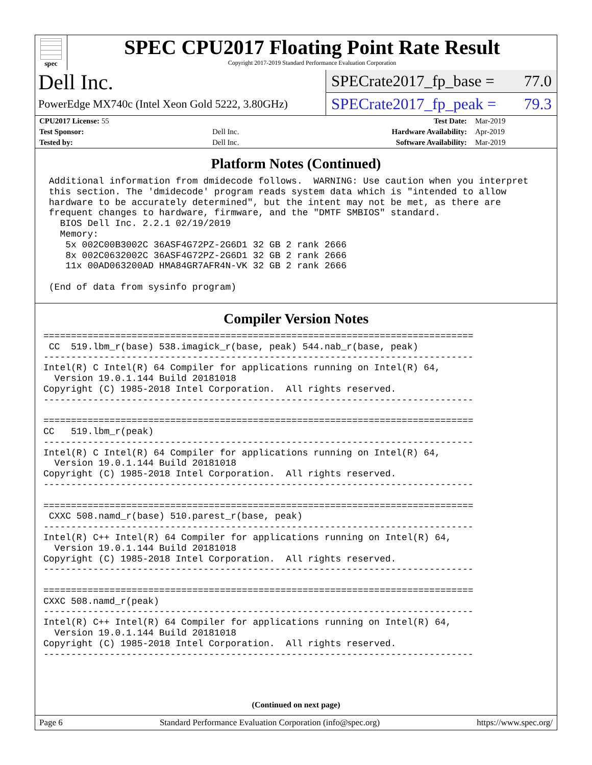spec
SPEC CPU2017 Floating Point Rate Result
Copyright 2017-2019 Standard Performance Evaluation Corporation
Dell Inc.
PowerEdge MX740c (Intel Xeon Gold 5222, 3.80GHz)
SPECrate2017_fp_base = 77.0
SPECrate2017_fp_peak = 79.3
| CPU2017 License: 55 | | Test Date: | Mar-2019 |
| Test Sponsor: | Dell Inc. | Hardware Availability: | Apr-2019 |
| Tested by: | Dell Inc. | Software Availability: | Mar-2019 |
Platform Notes (Continued)
 Additional information from dmidecode follows.  WARNING: Use caution when you interpret
 this section. The 'dmidecode' program reads system data which is "intended to allow
 hardware to be accurately determined", but the intent may not be met, as there are
 frequent changes to hardware, firmware, and the "DMTF SMBIOS" standard.
   BIOS Dell Inc. 2.2.1 02/19/2019
   Memory:
    5x 002C00B3002C 36ASF4G72PZ-2G6D1 32 GB 2 rank 2666
    8x 002C0632002C 36ASF4G72PZ-2G6D1 32 GB 2 rank 2666
    11x 00AD063200AD HMA84GR7AFR4N-VK 32 GB 2 rank 2666

 (End of data from sysinfo program)
Compiler Version Notes
==============================================================================
 CC  519.lbm_r(base) 538.imagick_r(base, peak) 544.nab_r(base, peak)
------------------------------------------------------------------------------
Intel(R) C Intel(R) 64 Compiler for applications running on Intel(R) 64,
  Version 19.0.1.144 Build 20181018
Copyright (C) 1985-2018 Intel Corporation.  All rights reserved.
------------------------------------------------------------------------------

==============================================================================
CC   519.lbm_r(peak)
------------------------------------------------------------------------------
Intel(R) C Intel(R) 64 Compiler for applications running on Intel(R) 64,
  Version 19.0.1.144 Build 20181018
Copyright (C) 1985-2018 Intel Corporation.  All rights reserved.
------------------------------------------------------------------------------

==============================================================================
 CXXC 508.namd_r(base) 510.parest_r(base, peak)
------------------------------------------------------------------------------
Intel(R) C++ Intel(R) 64 Compiler for applications running on Intel(R) 64,
  Version 19.0.1.144 Build 20181018
Copyright (C) 1985-2018 Intel Corporation.  All rights reserved.
------------------------------------------------------------------------------

==============================================================================
CXXC 508.namd_r(peak)
------------------------------------------------------------------------------
Intel(R) C++ Intel(R) 64 Compiler for applications running on Intel(R) 64,
  Version 19.0.1.144 Build 20181018
Copyright (C) 1985-2018 Intel Corporation.  All rights reserved.
------------------------------------------------------------------------------
(Continued on next page)
Page 6 Standard Performance Evaluation Corporation (info@spec.org) https://www.spec.org/